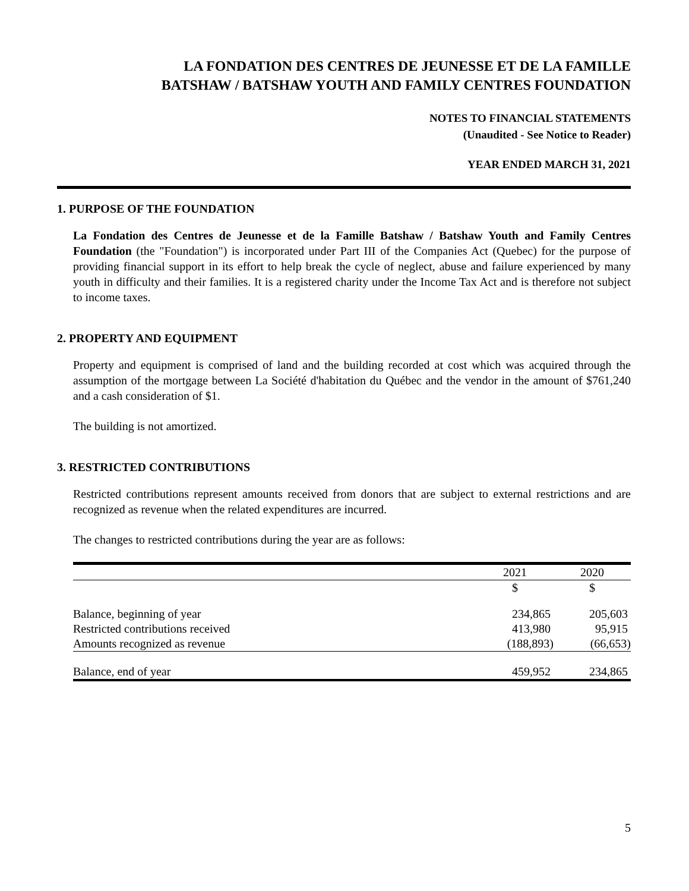LA FONDATION DES CENTRES DE JEUNESSE ET DE LA FAMILLE
BATSHAW / BATSHAW YOUTH AND FAMILY CENTRES FOUNDATION
NOTES TO FINANCIAL STATEMENTS
(Unaudited - See Notice to Reader)
YEAR ENDED MARCH 31, 2021
1. PURPOSE OF THE FOUNDATION
La Fondation des Centres de Jeunesse et de la Famille Batshaw / Batshaw Youth and Family Centres Foundation (the "Foundation") is incorporated under Part III of the Companies Act (Quebec) for the purpose of providing financial support in its effort to help break the cycle of neglect, abuse and failure experienced by many youth in difficulty and their families. It is a registered charity under the Income Tax Act and is therefore not subject to income taxes.
2. PROPERTY AND EQUIPMENT
Property and equipment is comprised of land and the building recorded at cost which was acquired through the assumption of the mortgage between La Société d'habitation du Québec and the vendor in the amount of $761,240 and a cash consideration of $1.
The building is not amortized.
3. RESTRICTED CONTRIBUTIONS
Restricted contributions represent amounts received from donors that are subject to external restrictions and are recognized as revenue when the related expenditures are incurred.
The changes to restricted contributions during the year are as follows:
| | 2021 | 2020 |
| --- | --- | --- |
| | $ | $ |
| Balance, beginning of year | 234,865 | 205,603 |
| Restricted contributions received | 413,980 | 95,915 |
| Amounts recognized as revenue | (188,893) | (66,653) |
| Balance, end of year | 459,952 | 234,865 |
5